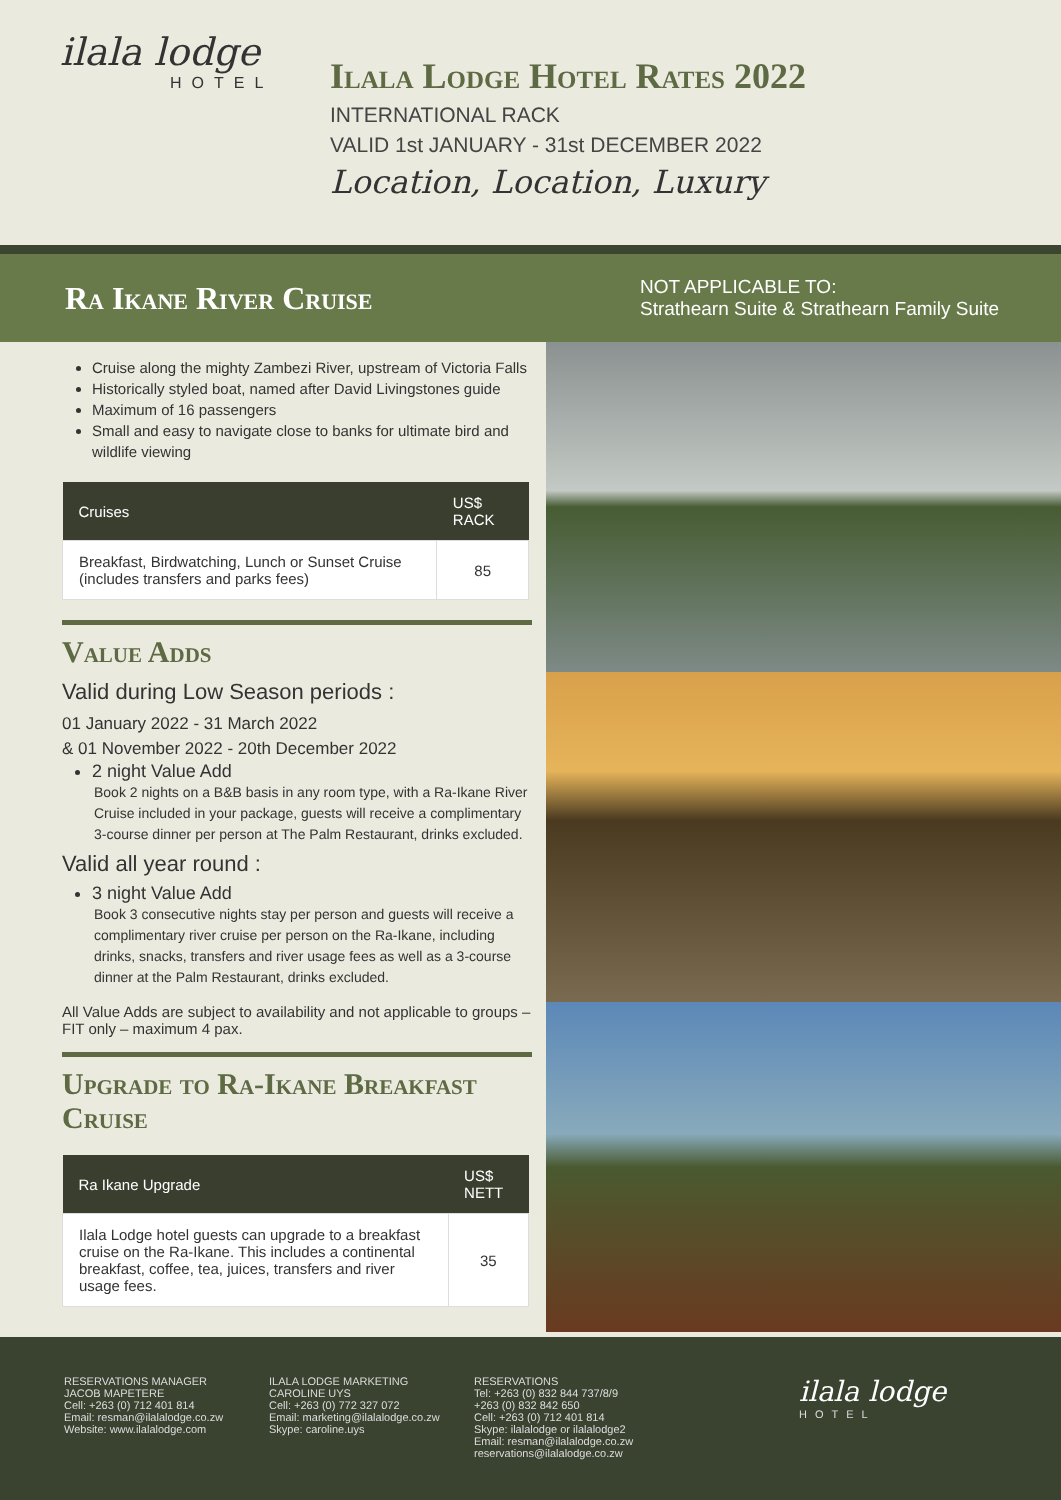ilala lodge
HOTEL
Ilala Lodge Hotel Rates 2022
INTERNATIONAL RACK
VALID 1st JANUARY - 31st DECEMBER 2022
Location, Location, Luxury
Ra Ikane River Cruise
NOT APPLICABLE TO:
Strathearn Suite & Strathearn Family Suite
Cruise along the mighty Zambezi River, upstream of Victoria Falls
Historically styled boat, named after David Livingstones guide
Maximum of 16 passengers
Small and easy to navigate close to banks for ultimate bird and wildlife viewing
| Cruises | US$ RACK |
| --- | --- |
| Breakfast, Birdwatching, Lunch or Sunset Cruise (includes transfers and parks fees) | 85 |
Value Adds
Valid during Low Season periods :
01 January 2022 - 31 March 2022
& 01 November 2022 - 20th December 2022
2 night Value Add
Book 2 nights on a B&B basis in any room type, with a Ra-Ikane River Cruise included in your package, guests will receive a complimentary 3-course dinner per person at The Palm Restaurant, drinks excluded.
Valid all year round :
3 night Value Add
Book 3 consecutive nights stay per person and guests will receive a complimentary river cruise per person on the Ra-Ikane, including drinks, snacks, transfers and river usage fees as well as a 3-course dinner at the Palm Restaurant, drinks excluded.
All Value Adds are subject to availability and not applicable to groups – FIT only – maximum 4 pax.
Upgrade to Ra-Ikane Breakfast Cruise
| Ra Ikane Upgrade | US$ NETT |
| --- | --- |
| Ilala Lodge hotel guests can upgrade to a breakfast cruise on the Ra-Ikane. This includes a continental breakfast, coffee, tea, juices, transfers and river usage fees. | 35 |
RESERVATIONS MANAGER
JACOB MAPETERE
Cell: +263 (0) 712 401 814
Email: resman@ilalalodge.co.zw
Website: www.ilalalodge.com
ILALA LODGE MARKETING
CAROLINE UYS
Cell: +263 (0) 772 327 072
Email: marketing@ilalalodge.co.zw
Skype: caroline.uys
RESERVATIONS
Tel: +263 (0) 832 844 737/8/9
+263 (0) 832 842 650
Cell: +263 (0) 712 401 814
Skype: ilalalodge or ilalalodge2
Email: resman@ilalalodge.co.zw
reservations@ilalalodge.co.zw
ilala lodge
HOTEL